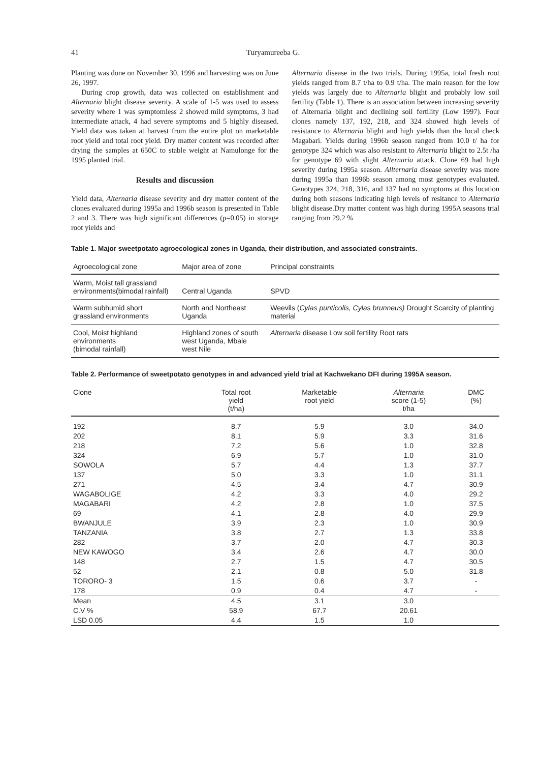41 Turyamureeba G.
Planting was done on November 30, 1996 and harvesting was on June 26, 1997.
During crop growth, data was collected on establishment and Alternaria blight disease severity. A scale of 1-5 was used to assess severity where 1 was symptomless 2 showed mild symptoms, 3 had intermediate attack, 4 had severe symptoms and 5 highly diseased. Yield data was taken at harvest from the entire plot on marketable root yield and total root yield. Dry matter content was recorded after drying the samples at 650C to stable weight at Namulonge for the 1995 planted trial.
Results and discussion
Yield data, Alternaria disease severity and dry matter content of the clones evaluated during 1995a and 1996b season is presented in Table 2 and 3. There was high significant differences (p=0.05) in storage root yields and
Alternaria disease in the two trials. During 1995a, total fresh root yields ranged from 8.7 t/ha to 0.9 t/ha. The main reason for the low yields was largely due to Alternaria blight and probably low soil fertility (Table 1). There is an association between increasing severity of Alternaria blight and declining soil fertility (Low 1997). Four clones namely 137, 192, 218, and 324 showed high levels of resistance to Alternaria blight and high yields than the local check Magabari. Yields during 1996b season ranged from 10.0 t/ ha for genotype 324 which was also resistant to Alternaria blight to 2.5t /ha for genotype 69 with slight Alternaria attack. Clone 69 had high severity during 1995a season. Allternaria disease severity was more during 1995a than 1996b season among most genotypes evaluated. Genotypes 324, 218, 316, and 137 had no symptoms at this location during both seasons indicating high levels of resitance to Alternaria blight disease.Dry matter content was high during 1995A seasons trial ranging from 29.2 %
Table 1. Major sweetpotato agroecological zones in Uganda, their distribution, and associated constraints.
| Agroecological zone | Major area of zone | Principal constraints |
| --- | --- | --- |
| Warm, Moist tall grassland environments(bimodal rainfall) | Central Uganda | SPVD |
| Warm subhumid short grassland environments | North and Northeast Uganda | Weevils ( Cylas punticolis, Cylas brunneus) Drought Scarcity of planting material |
| Cool, Moist highland environments (bimodal rainfall) | Highland zones of south west Uganda, Mbale west Nile | Alternaria disease Low soil fertility Root rats |
Table 2. Performance of sweetpotato genotypes in and advanced yield trial at Kachwekano DFI during 1995A season.
| Clone | Total root yield (t/ha) | Marketable root yield | Alternaria score (1-5) t/ha | DMC (%) |
| --- | --- | --- | --- | --- |
| 192 | 8.7 | 5.9 | 3.0 | 34.0 |
| 202 | 8.1 | 5.9 | 3.3 | 31.6 |
| 218 | 7.2 | 5.6 | 1.0 | 32.8 |
| 324 | 6.9 | 5.7 | 1.0 | 31.0 |
| SOWOLA | 5.7 | 4.4 | 1.3 | 37.7 |
| 137 | 5.0 | 3.3 | 1.0 | 31.1 |
| 271 | 4.5 | 3.4 | 4.7 | 30.9 |
| WAGABOLIGE | 4.2 | 3.3 | 4.0 | 29.2 |
| MAGABARI | 4.2 | 2.8 | 1.0 | 37.5 |
| 69 | 4.1 | 2.8 | 4.0 | 29.9 |
| BWANJULE | 3.9 | 2.3 | 1.0 | 30.9 |
| TANZANIA | 3.8 | 2.7 | 1.3 | 33.8 |
| 282 | 3.7 | 2.0 | 4.7 | 30.3 |
| NEW KAWOGO | 3.4 | 2.6 | 4.7 | 30.0 |
| 148 | 2.7 | 1.5 | 4.7 | 30.5 |
| 52 | 2.1 | 0.8 | 5.0 | 31.8 |
| TORORO- 3 | 1.5 | 0.6 | 3.7 | - |
| 178 | 0.9 | 0.4 | 4.7 | - |
| Mean | 4.5 | 3.1 | 3.0 | |
| C.V % | 58.9 | 67.7 | 20.61 | |
| LSD 0.05 | 4.4 | 1.5 | 1.0 | |